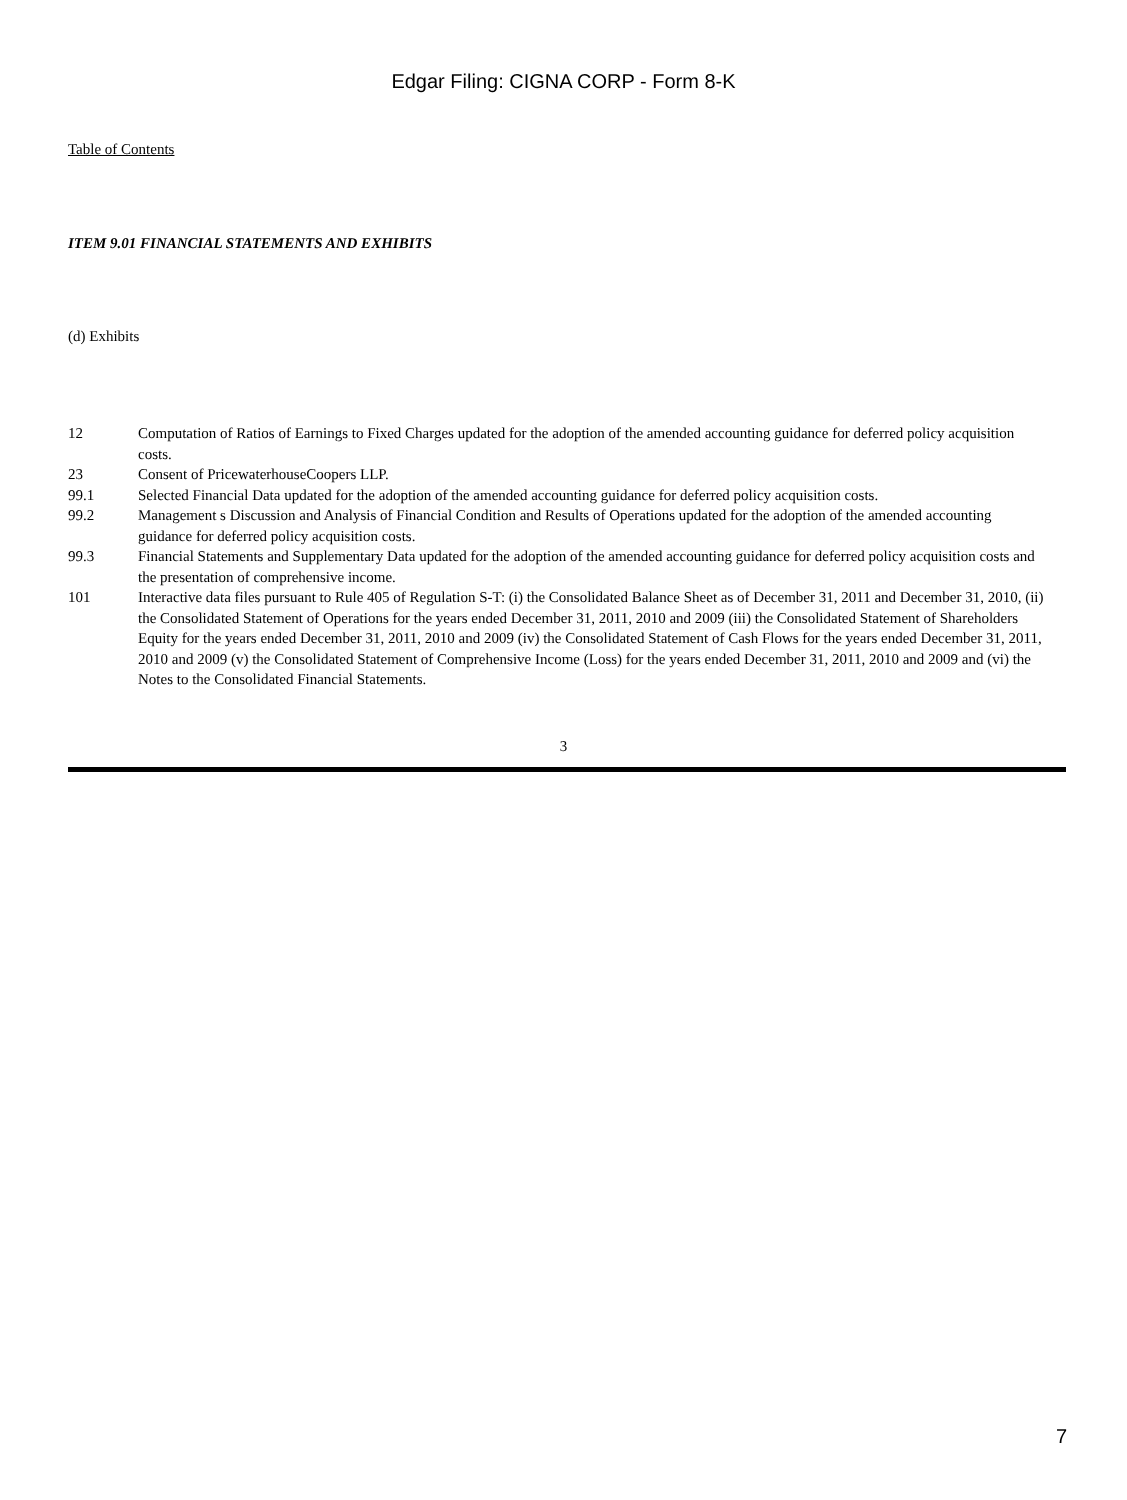Edgar Filing: CIGNA CORP - Form 8-K
Table of Contents
ITEM 9.01 FINANCIAL STATEMENTS AND EXHIBITS
(d) Exhibits
| 12 | Computation of Ratios of Earnings to Fixed Charges updated for the adoption of the amended accounting guidance for deferred policy acquisition costs. |
| 23 | Consent of PricewaterhouseCoopers LLP. |
| 99.1 | Selected Financial Data updated for the adoption of the amended accounting guidance for deferred policy acquisition costs. |
| 99.2 | Management s Discussion and Analysis of Financial Condition and Results of Operations updated for the adoption of the amended accounting guidance for deferred policy acquisition costs. |
| 99.3 | Financial Statements and Supplementary Data updated for the adoption of the amended accounting guidance for deferred policy acquisition costs and the presentation of comprehensive income. |
| 101 | Interactive data files pursuant to Rule 405 of Regulation S-T: (i) the Consolidated Balance Sheet as of December 31, 2011 and December 31, 2010, (ii) the Consolidated Statement of Operations for the years ended December 31, 2011, 2010 and 2009 (iii) the Consolidated Statement of Shareholders Equity for the years ended December 31, 2011, 2010 and 2009 (iv) the Consolidated Statement of Cash Flows for the years ended December 31, 2011, 2010 and 2009 (v) the Consolidated Statement of Comprehensive Income (Loss) for the years ended December 31, 2011, 2010 and 2009 and (vi) the Notes to the Consolidated Financial Statements. |
3
7